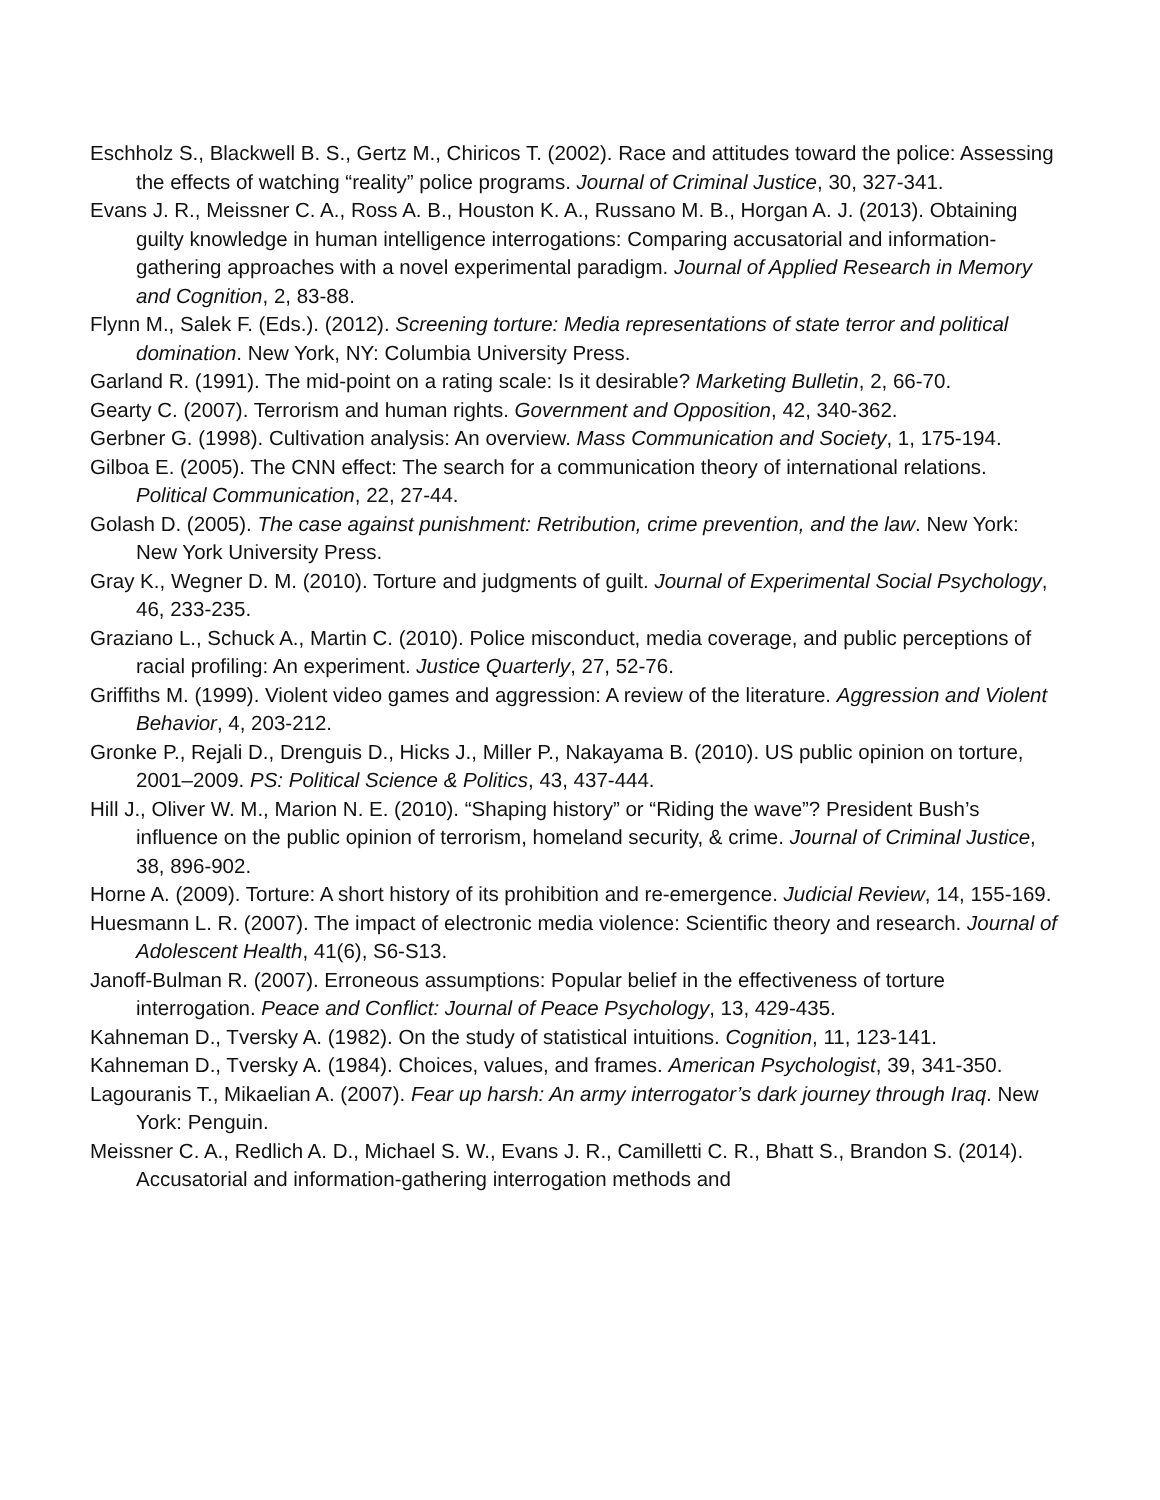Eschholz S., Blackwell B. S., Gertz M., Chiricos T. (2002). Race and attitudes toward the police: Assessing the effects of watching “reality” police programs. Journal of Criminal Justice, 30, 327-341.
Evans J. R., Meissner C. A., Ross A. B., Houston K. A., Russano M. B., Horgan A. J. (2013). Obtaining guilty knowledge in human intelligence interrogations: Comparing accusatorial and information-gathering approaches with a novel experimental paradigm. Journal of Applied Research in Memory and Cognition, 2, 83-88.
Flynn M., Salek F. (Eds.). (2012). Screening torture: Media representations of state terror and political domination. New York, NY: Columbia University Press.
Garland R. (1991). The mid-point on a rating scale: Is it desirable? Marketing Bulletin, 2, 66-70.
Gearty C. (2007). Terrorism and human rights. Government and Opposition, 42, 340-362.
Gerbner G. (1998). Cultivation analysis: An overview. Mass Communication and Society, 1, 175-194.
Gilboa E. (2005). The CNN effect: The search for a communication theory of international relations. Political Communication, 22, 27-44.
Golash D. (2005). The case against punishment: Retribution, crime prevention, and the law. New York: New York University Press.
Gray K., Wegner D. M. (2010). Torture and judgments of guilt. Journal of Experimental Social Psychology, 46, 233-235.
Graziano L., Schuck A., Martin C. (2010). Police misconduct, media coverage, and public perceptions of racial profiling: An experiment. Justice Quarterly, 27, 52-76.
Griffiths M. (1999). Violent video games and aggression: A review of the literature. Aggression and Violent Behavior, 4, 203-212.
Gronke P., Rejali D., Drenguis D., Hicks J., Miller P., Nakayama B. (2010). US public opinion on torture, 2001–2009. PS: Political Science & Politics, 43, 437-444.
Hill J., Oliver W. M., Marion N. E. (2010). “Shaping history” or “Riding the wave”? President Bush’s influence on the public opinion of terrorism, homeland security, & crime. Journal of Criminal Justice, 38, 896-902.
Horne A. (2009). Torture: A short history of its prohibition and re-emergence. Judicial Review, 14, 155-169.
Huesmann L. R. (2007). The impact of electronic media violence: Scientific theory and research. Journal of Adolescent Health, 41(6), S6-S13.
Janoff-Bulman R. (2007). Erroneous assumptions: Popular belief in the effectiveness of torture interrogation. Peace and Conflict: Journal of Peace Psychology, 13, 429-435.
Kahneman D., Tversky A. (1982). On the study of statistical intuitions. Cognition, 11, 123-141.
Kahneman D., Tversky A. (1984). Choices, values, and frames. American Psychologist, 39, 341-350.
Lagouranis T., Mikaelian A. (2007). Fear up harsh: An army interrogator’s dark journey through Iraq. New York: Penguin.
Meissner C. A., Redlich A. D., Michael S. W., Evans J. R., Camilletti C. R., Bhatt S., Brandon S. (2014). Accusatorial and information-gathering interrogation methods and